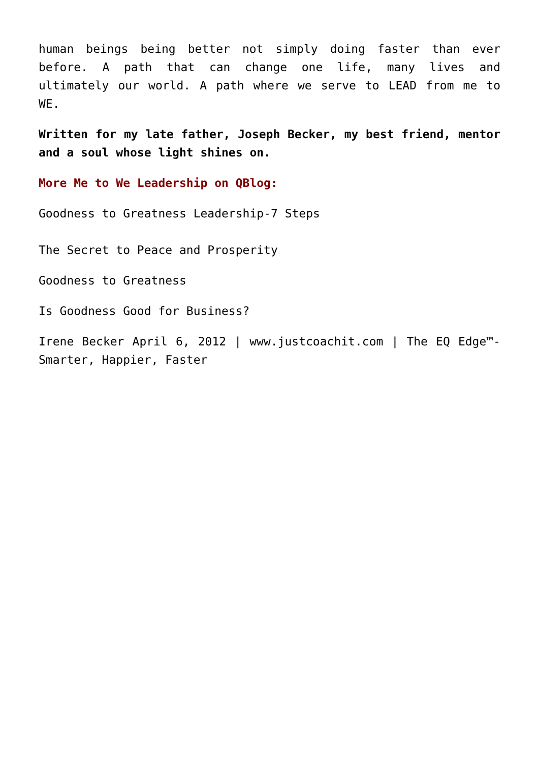human beings being better not simply doing faster than ever before. A path that can change one life, many lives and ultimately our world. A path where we serve to LEAD from me to WE.
Written for my late father, Joseph Becker, my best friend, mentor and a soul whose light shines on.
More Me to We Leadership on QBlog:
Goodness to Greatness Leadership-7 Steps
The Secret to Peace and Prosperity
Goodness to Greatness
Is Goodness Good for Business?
Irene Becker April 6, 2012 | www.justcoachit.com | The EQ Edge™- Smarter, Happier, Faster